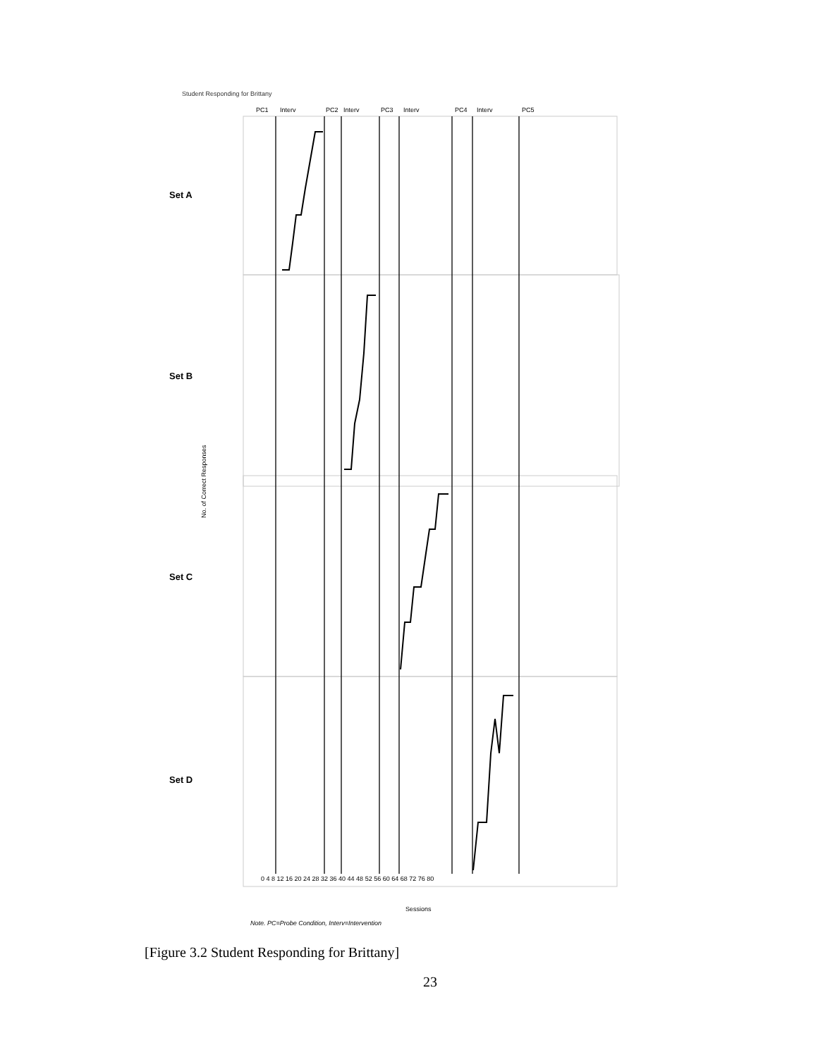Student Responding for Brittany
PC1
Interv
PC2
Interv
PC3
Interv
PC4
Interv
PC5
Set A
Set B
Set C
Set D
No. of Correct Responses
0 4 8 12 16 20 24 28 32 36 40 44 48 52 56 60 64 68 72 76 80
Sessions
Note. PC=Probe Condition, Interv=Intervention
[Figure 3.2 Student Responding for Brittany]
23